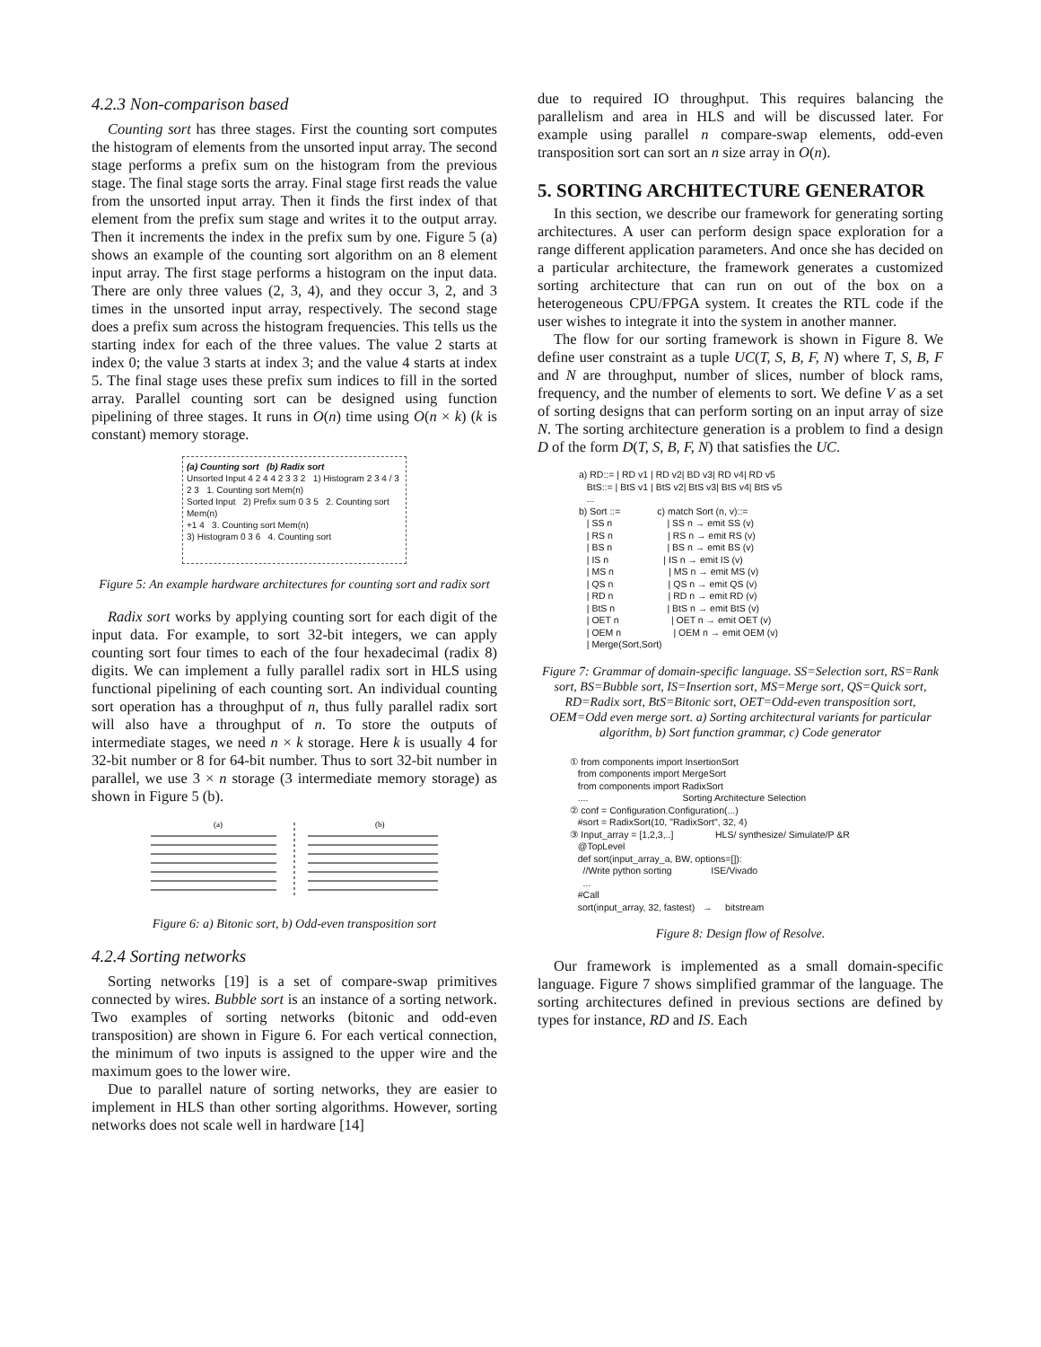4.2.3 Non-comparison based
Counting sort has three stages. First the counting sort computes the histogram of elements from the unsorted input array. The second stage performs a prefix sum on the histogram from the previous stage. The final stage sorts the array. Final stage first reads the value from the unsorted input array. Then it finds the first index of that element from the prefix sum stage and writes it to the output array. Then it increments the index in the prefix sum by one. Figure 5 (a) shows an example of the counting sort algorithm on an 8 element input array. The first stage performs a histogram on the input data. There are only three values (2, 3, 4), and they occur 3, 2, and 3 times in the unsorted input array, respectively. The second stage does a prefix sum across the histogram frequencies. This tells us the starting index for each of the three values. The value 2 starts at index 0; the value 3 starts at index 3; and the value 4 starts at index 5. The final stage uses these prefix sum indices to fill in the sorted array. Parallel counting sort can be designed using function pipelining of three stages. It runs in O(n) time using O(n × k) (k is constant) memory storage.
(a) Counting sort (b) Radix sort
Unsorted Input 4 2 4 4 2 3 3 2 1) Histogram 2 3 4 / 3 2 3 1. Counting sort Mem(n)
Sorted Input 2) Prefix sum 0 3 5 2. Counting sort Mem(n)
+1 4 3. Counting sort Mem(n)
3) Histogram 0 3 6 4. Counting sort
Figure 5: An example hardware architectures for counting sort and radix sort
Radix sort works by applying counting sort for each digit of the input data. For example, to sort 32-bit integers, we can apply counting sort four times to each of the four hexadecimal (radix 8) digits. We can implement a fully parallel radix sort in HLS using functional pipelining of each counting sort. An individual counting sort operation has a throughput of n, thus fully parallel radix sort will also have a throughput of n. To store the outputs of intermediate stages, we need n × k storage. Here k is usually 4 for 32-bit number or 8 for 64-bit number. Thus to sort 32-bit number in parallel, we use 3 × n storage (3 intermediate memory storage) as shown in Figure 5 (b).
(a)
(b)
Figure 6: a) Bitonic sort, b) Odd-even transposition sort
4.2.4 Sorting networks
Sorting networks [19] is a set of compare-swap primitives connected by wires. Bubble sort is an instance of a sorting network. Two examples of sorting networks (bitonic and odd-even transposition) are shown in Figure 6. For each vertical connection, the minimum of two inputs is assigned to the upper wire and the maximum goes to the lower wire.
Due to parallel nature of sorting networks, they are easier to implement in HLS than other sorting algorithms. However, sorting networks does not scale well in hardware [14]
due to required IO throughput. This requires balancing the parallelism and area in HLS and will be discussed later. For example using parallel n compare-swap elements, odd-even transposition sort can sort an n size array in O(n).
5. SORTING ARCHITECTURE GENERATOR
In this section, we describe our framework for generating sorting architectures. A user can perform design space exploration for a range different application parameters. And once she has decided on a particular architecture, the framework generates a customized sorting architecture that can run on out of the box on a heterogeneous CPU/FPGA system. It creates the RTL code if the user wishes to integrate it into the system in another manner.
The flow for our sorting framework is shown in Figure 8. We define user constraint as a tuple UC(T, S, B, F, N) where T, S, B, F and N are throughput, number of slices, number of block rams, frequency, and the number of elements to sort. We define V as a set of sorting designs that can perform sorting on an input array of size N. The sorting architecture generation is a problem to find a design D of the form D(T, S, B, F, N) that satisfies the UC.
a) RD::= | RD v1 | RD v2| BD v3| RD v4| RD v5
   BtS::= | BtS v1 | BtS v2| BtS v3| BtS v4| BtS v5
   ...
b) Sort ::=              c) match Sort (n, v)::=
   | SS n                     | SS n → emit SS (v)
   | RS n                     | RS n → emit RS (v)
   | BS n                     | BS n → emit BS (v)
   | IS n                     | IS n → emit IS (v)
   | MS n                     | MS n → emit MS (v)
   | QS n                     | QS n → emit QS (v)
   | RD n                     | RD n → emit RD (v)
   | BtS n                    | BtS n → emit BtS (v)
   | OET n                    | OET n → emit OET (v)
   | OEM n                    | OEM n → emit OEM (v)
   | Merge(Sort,Sort)
Figure 7: Grammar of domain-specific language. SS=Selection sort, RS=Rank sort, BS=Bubble sort, IS=Insertion sort, MS=Merge sort, QS=Quick sort, RD=Radix sort, BtS=Bitonic sort, OET=Odd-even transposition sort, OEM=Odd even merge sort. a) Sorting architectural variants for particular algorithm, b) Sort function grammar, c) Code generator
① from components import InsertionSort
   from components import MergeSort
   from components import RadixSort
   ....                                    Sorting Architecture Selection
② conf = Configuration.Configuration(...)
   #sort = RadixSort(10, "RadixSort", 32, 4)
③ Input_array = [1,2,3,..]                HLS/ synthesize/ Simulate/P &R
   @TopLevel
   def sort(input_array_a, BW, options=[]):
     //Write python sorting               ISE/Vivado
     ...
   #Call
   sort(input_array, 32, fastest)   →     bitstream
Figure 8: Design flow of Resolve.
Our framework is implemented as a small domain-specific language. Figure 7 shows simplified grammar of the language. The sorting architectures defined in previous sections are defined by types for instance, RD and IS. Each